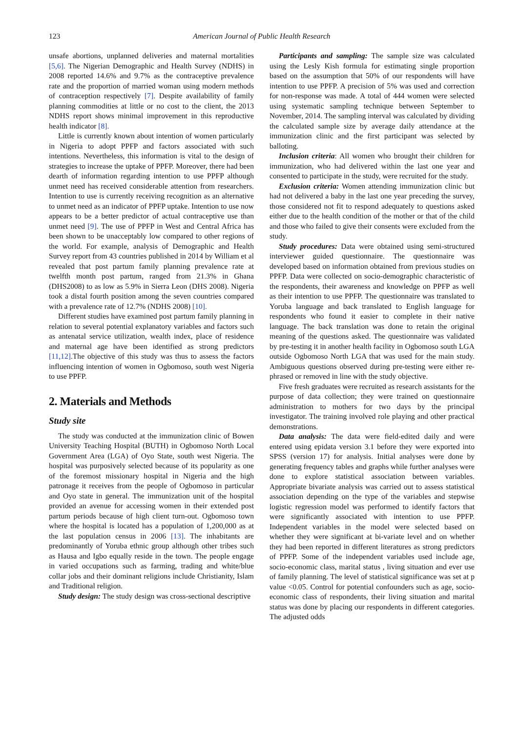123 American Journal of Public Health Research
unsafe abortions, unplanned deliveries and maternal mortalities [5,6]. The Nigerian Demographic and Health Survey (NDHS) in 2008 reported 14.6% and 9.7% as the contraceptive prevalence rate and the proportion of married woman using modern methods of contraception respectively [7]. Despite availability of family planning commodities at little or no cost to the client, the 2013 NDHS report shows minimal improvement in this reproductive health indicator [8].
Little is currently known about intention of women particularly in Nigeria to adopt PPFP and factors associated with such intentions. Nevertheless, this information is vital to the design of strategies to increase the uptake of PPFP. Moreover, there had been dearth of information regarding intention to use PPFP although unmet need has received considerable attention from researchers. Intention to use is currently receiving recognition as an alternative to unmet need as an indicator of PPFP uptake. Intention to use now appears to be a better predictor of actual contraceptive use than unmet need [9]. The use of PPFP in West and Central Africa has been shown to be unacceptably low compared to other regions of the world. For example, analysis of Demographic and Health Survey report from 43 countries published in 2014 by William et al revealed that post partum family planning prevalence rate at twelfth month post partum, ranged from 21.3% in Ghana (DHS2008) to as low as 5.9% in Sierra Leon (DHS 2008). Nigeria took a distal fourth position among the seven countries compared with a prevalence rate of 12.7% (NDHS 2008) [10].
Different studies have examined post partum family planning in relation to several potential explanatory variables and factors such as antenatal service utilization, wealth index, place of residence and maternal age have been identified as strong predictors [11,12].The objective of this study was thus to assess the factors influencing intention of women in Ogbomoso, south west Nigeria to use PPFP.
2. Materials and Methods
Study site
The study was conducted at the immunization clinic of Bowen University Teaching Hospital (BUTH) in Ogbomoso North Local Government Area (LGA) of Oyo State, south west Nigeria. The hospital was purposively selected because of its popularity as one of the foremost missionary hospital in Nigeria and the high patronage it receives from the people of Ogbomoso in particular and Oyo state in general. The immunization unit of the hospital provided an avenue for accessing women in their extended post partum periods because of high client turn-out. Ogbomoso town where the hospital is located has a population of 1,200,000 as at the last population census in 2006 [13]. The inhabitants are predominantly of Yoruba ethnic group although other tribes such as Hausa and Igbo equally reside in the town. The people engage in varied occupations such as farming, trading and white/blue collar jobs and their dominant religions include Christianity, Islam and Traditional religion.
Study design: The study design was cross-sectional descriptive
Participants and sampling: The sample size was calculated using the Lesly Kish formula for estimating single proportion based on the assumption that 50% of our respondents will have intention to use PPFP. A precision of 5% was used and correction for non-response was made. A total of 444 women were selected using systematic sampling technique between September to November, 2014. The sampling interval was calculated by dividing the calculated sample size by average daily attendance at the immunization clinic and the first participant was selected by balloting.
Inclusion criteria: All women who brought their children for immunization, who had delivered within the last one year and consented to participate in the study, were recruited for the study.
Exclusion criteria: Women attending immunization clinic but had not delivered a baby in the last one year preceding the survey, those considered not fit to respond adequately to questions asked either due to the health condition of the mother or that of the child and those who failed to give their consents were excluded from the study.
Study procedures: Data were obtained using semi-structured interviewer guided questionnaire. The questionnaire was developed based on information obtained from previous studies on PPFP. Data were collected on socio-demographic characteristic of the respondents, their awareness and knowledge on PPFP as well as their intention to use PPFP. The questionnaire was translated to Yoruba language and back translated to English language for respondents who found it easier to complete in their native language. The back translation was done to retain the original meaning of the questions asked. The questionnaire was validated by pre-testing it in another health facility in Ogbomoso south LGA outside Ogbomoso North LGA that was used for the main study. Ambiguous questions observed during pre-testing were either re-phrased or removed in line with the study objective.
Five fresh graduates were recruited as research assistants for the purpose of data collection; they were trained on questionnaire administration to mothers for two days by the principal investigator. The training involved role playing and other practical demonstrations.
Data analysis: The data were field-edited daily and were entered using epidata version 3.1 before they were exported into SPSS (version 17) for analysis. Initial analyses were done by generating frequency tables and graphs while further analyses were done to explore statistical association between variables. Appropriate bivariate analysis was carried out to assess statistical association depending on the type of the variables and stepwise logistic regression model was performed to identify factors that were significantly associated with intention to use PPFP. Independent variables in the model were selected based on whether they were significant at bi-variate level and on whether they had been reported in different literatures as strong predictors of PPFP. Some of the independent variables used include age, socio-economic class, marital status , living situation and ever use of family planning. The level of statistical significance was set at p value <0.05. Control for potential confounders such as age, socio-economic class of respondents, their living situation and marital status was done by placing our respondents in different categories. The adjusted odds